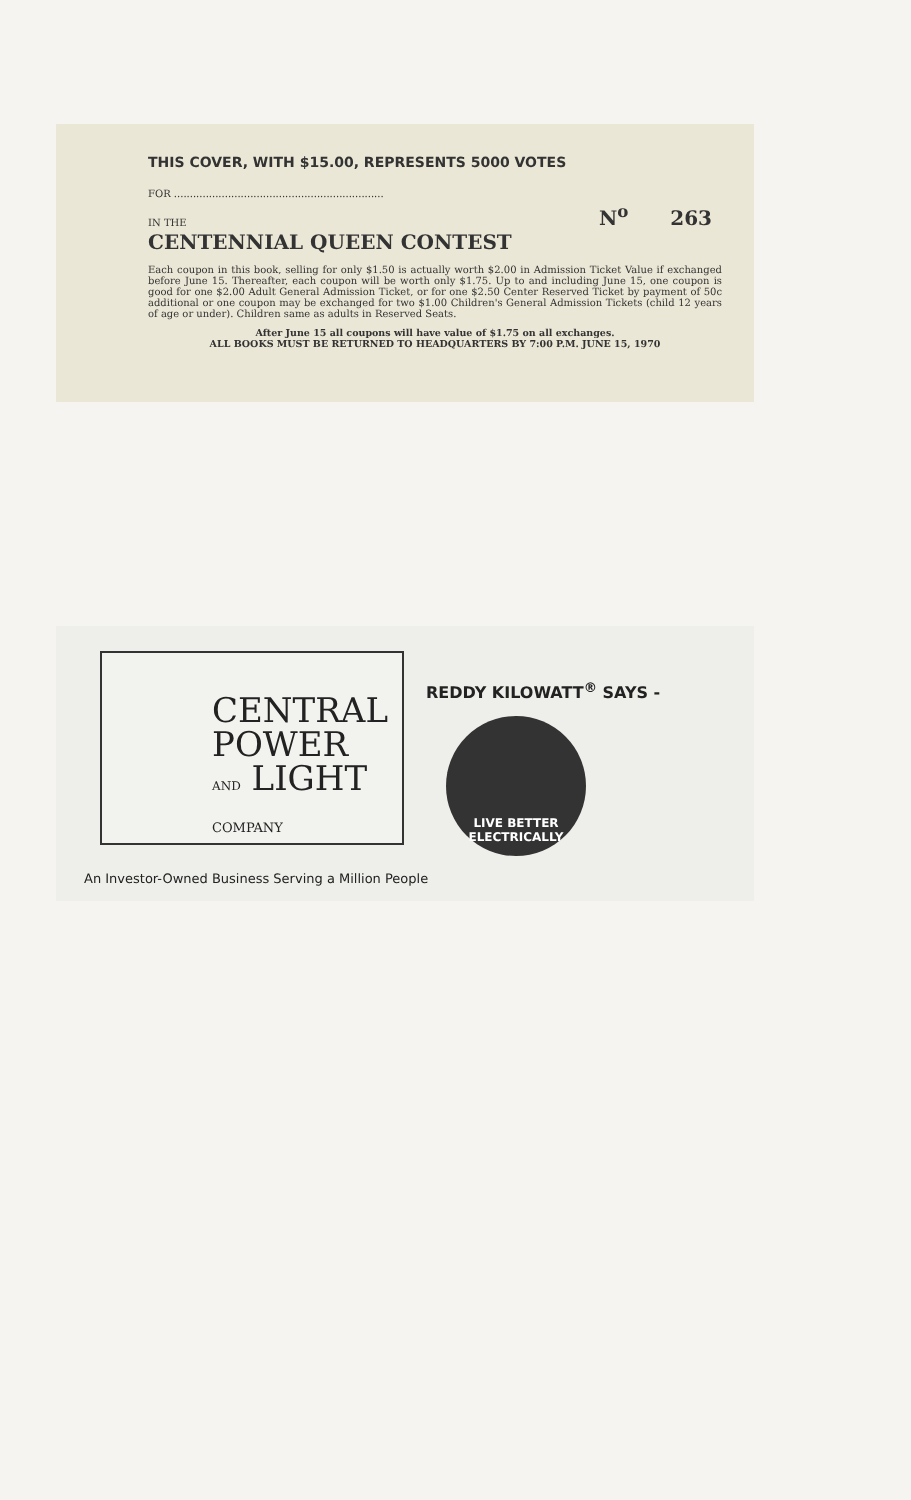THIS COVER, WITH $15.00, REPRESENTS 5000 VOTES
FOR ..................................................................
IN THE
N<sup>o</sup> 263
CENTENNIAL QUEEN CONTEST
Each coupon in this book, selling for only $1.50 is actually worth $2.00 in Admission Ticket Value if exchanged before June 15. Thereafter, each coupon will be worth only $1.75. Up to and including June 15, one coupon is good for one $2.00 Adult General Admission Ticket, or for one $2.50 Center Reserved Ticket by payment of 50c additional or one coupon may be exchanged for two $1.00 Children's General Admission Tickets (child 12 years of age or under). Children same as adults in Reserved Seats.
After June 15 all coupons will have value of $1.75 on all exchanges.
ALL BOOKS MUST BE RETURNED TO HEADQUARTERS BY 7:00 P.M. JUNE 15, 1970
CENTRAL
POWER
AND LIGHT
COMPANY
REDDY KILOWATT<sup>®</sup> SAYS -
LIVE BETTER
ELECTRICALLY
An Investor-Owned Business Serving a Million People